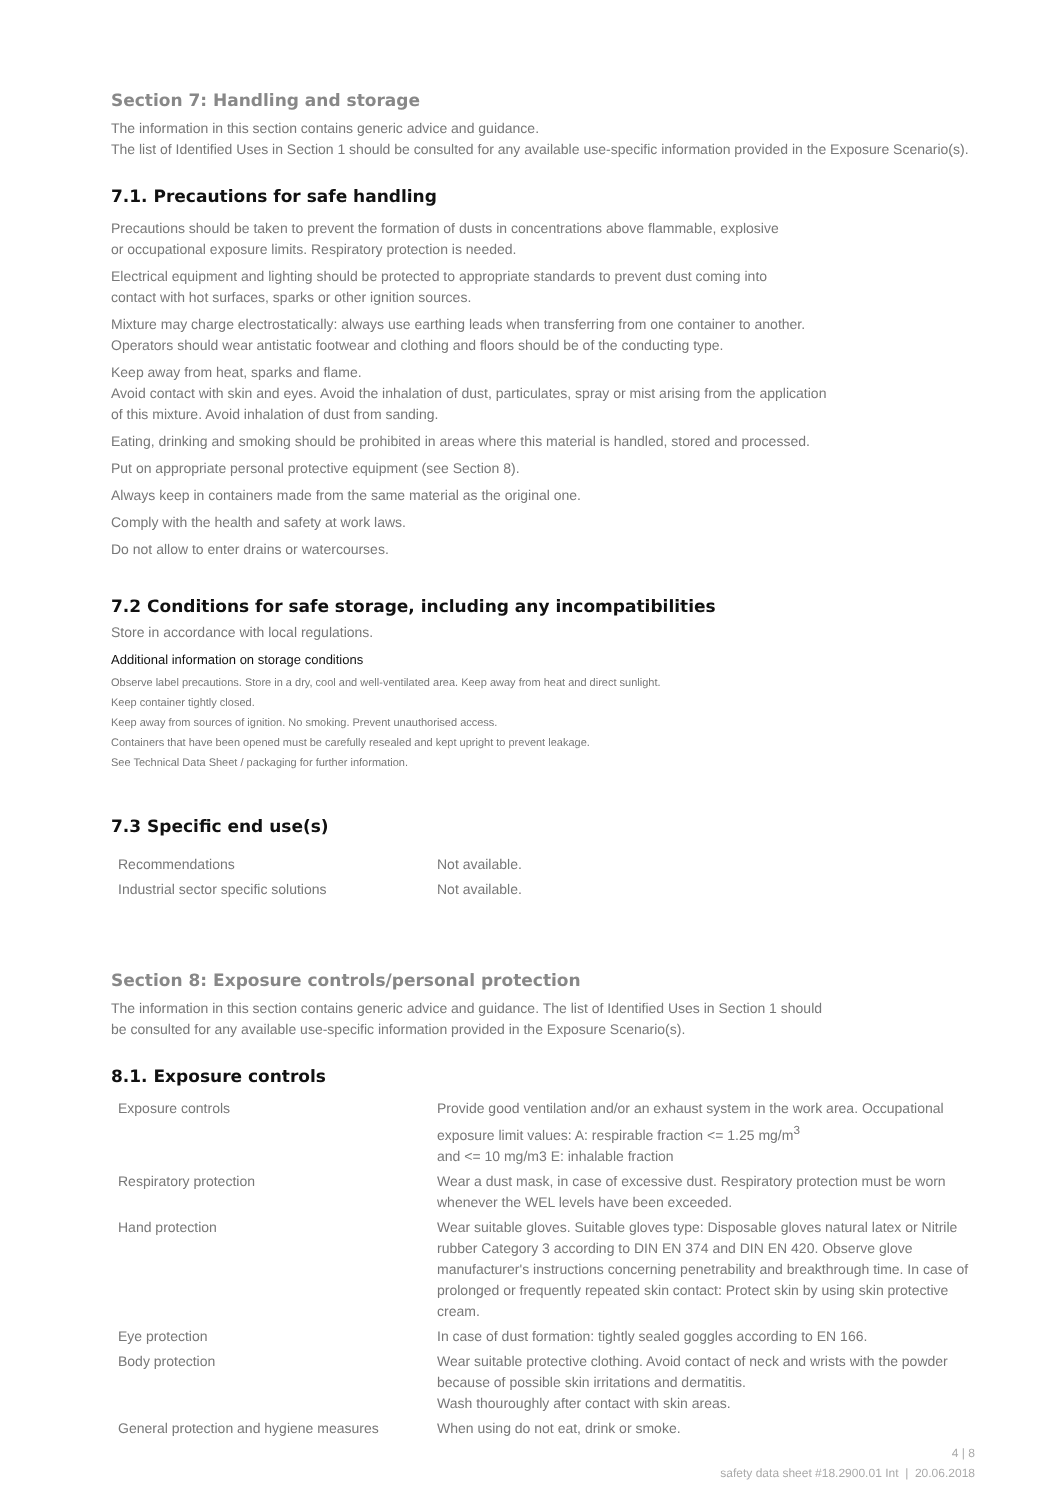Section 7: Handling and storage
The information in this section contains generic advice and guidance.
The list of Identified Uses in Section 1 should be consulted for any available use-specific information provided in the Exposure Scenario(s).
7.1. Precautions for safe handling
Precautions should be taken to prevent the formation of dusts in concentrations above flammable, explosive
or occupational exposure limits. Respiratory protection is needed.
Electrical equipment and lighting should be protected to appropriate standards to prevent dust coming into
contact with hot surfaces, sparks or other ignition sources.
Mixture may charge electrostatically: always use earthing leads when transferring from one container to another.
Operators should wear antistatic footwear and clothing and floors should be of the conducting type.
Keep away from heat, sparks and flame.
Avoid contact with skin and eyes. Avoid the inhalation of dust, particulates, spray or mist arising from the application
of this mixture. Avoid inhalation of dust from sanding.
Eating, drinking and smoking should be prohibited in areas where this material is handled, stored and processed.
Put on appropriate personal protective equipment (see Section 8).
Always keep in containers made from the same material as the original one.
Comply with the health and safety at work laws.
Do not allow to enter drains or watercourses.
7.2 Conditions for safe storage, including any incompatibilities
Store in accordance with local regulations.
Additional information on storage conditions
Observe label precautions. Store in a dry, cool and well-ventilated area. Keep away from heat and direct sunlight.
Keep container tightly closed.
Keep away from sources of ignition. No smoking. Prevent unauthorised access.
Containers that have been opened must be carefully resealed and kept upright to prevent leakage.
See Technical Data Sheet / packaging for further information.
7.3 Specific end use(s)
| Recommendations | Not available. |
| Industrial sector specific solutions | Not available. |
Section 8: Exposure controls/personal protection
The information in this section contains generic advice and guidance. The list of Identified Uses in Section 1 should
be consulted for any available use-specific information provided in the Exposure Scenario(s).
8.1. Exposure controls
| Exposure controls | Provide good ventilation and/or an exhaust system in the work area. Occupational exposure limit values: A: respirable fraction <= 1.25 mg/m<sup>3</sup> and <= 10 mg/m3 E: inhalable fraction |
| Respiratory protection | Wear a dust mask, in case of excessive dust. Respiratory protection must be worn whenever the WEL levels have been exceeded. |
| Hand protection | Wear suitable gloves. Suitable gloves type: Disposable gloves natural latex or Nitrile rubber Category 3 according to DIN EN 374 and DIN EN 420. Observe glove manufacturer's instructions concerning penetrability and breakthrough time. In case of prolonged or frequently repeated skin contact: Protect skin by using skin protective cream. |
| Eye protection | In case of dust formation: tightly sealed goggles according to EN 166. |
| Body protection | Wear suitable protective clothing. Avoid contact of neck and wrists with the powder because of possible skin irritations and dermatitis. Wash thouroughly after contact with skin areas. |
| General protection and hygiene measures | When using do not eat, drink or smoke. |
4 | 8
safety data sheet #18.2900.01 Int | 20.06.2018